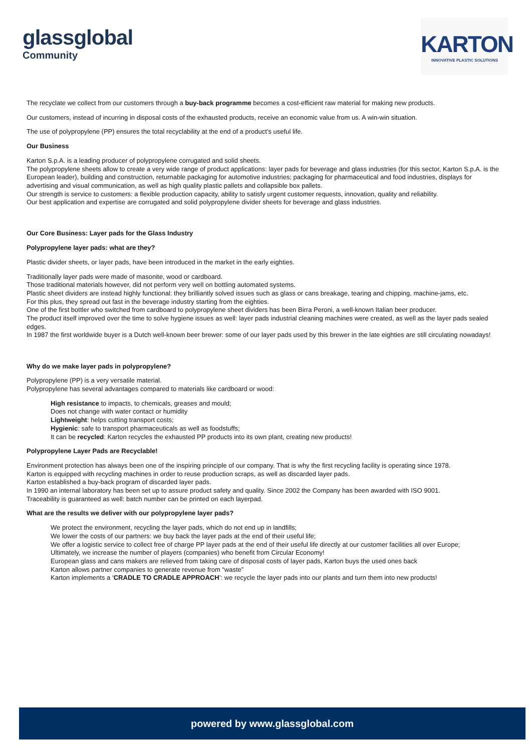glassglobal
Community
KARTON
INNOVATIVE PLASTIC SOLUTIONS
The recyclate we collect from our customers through a buy-back programme becomes a cost-efficient raw material for making new products.
Our customers, instead of incurring in disposal costs of the exhausted products, receive an economic value from us. A win-win situation.
The use of polypropylene (PP) ensures the total recyclability at the end of a product’s useful life.
Our Business
Karton S.p.A. is a leading producer of polypropylene corrugated and solid sheets.
The polypropylene sheets allow to create a very wide range of product applications: layer pads for beverage and glass industries (for this sector, Karton S.p.A. is the European leader), building and construction, returnable packaging for automotive industries; packaging for pharmaceutical and food industries, displays for advertising and visual communication, as well as high quality plastic pallets and collapsible box pallets.
Our strength is service to customers: a flexible production capacity, ability to satisfy urgent customer requests, innovation, quality and reliability.
Our best application and expertise are corrugated and solid polypropylene divider sheets for beverage and glass industries.
Our Core Business: Layer pads for the Glass Industry
Polypropylene layer pads: what are they?
Plastic divider sheets, or layer pads, have been introduced in the market in the early eighties.
Traditionally layer pads were made of masonite, wood or cardboard.
Those traditional materials however, did not perform very well on bottling automated systems.
Plastic sheet dividers are instead highly functional: they brilliantly solved issues such as glass or cans breakage, tearing and chipping, machine-jams, etc.
For this plus, they spread out fast in the beverage industry starting from the eighties.
One of the first bottler who switched from cardboard to polypropylene sheet dividers has been Birra Peroni, a well-known Italian beer producer.
The product itself improved over the time to solve hygiene issues as well: layer pads industrial cleaning machines were created, as well as the layer pads sealed edges.
In 1987 the first worldwide buyer is a Dutch well-known beer brewer: some of our layer pads used by this brewer in the late eighties are still circulating nowadays!
Why do we make layer pads in polypropylene?
Polypropylene (PP) is a very versatile material.
Polypropylene has several advantages compared to materials like cardboard or wood:
High resistance to impacts, to chemicals, greases and mould;
Does not change with water contact or humidity
Lightweight: helps cutting transport costs;
Hygienic: safe to transport pharmaceuticals as well as foodstuffs;
It can be recycled: Karton recycles the exhausted PP products into its own plant, creating new products!
Polypropylene Layer Pads are Recyclable!
Environment protection has always been one of the inspiring principle of our company. That is why the first recycling facility is operating since 1978.
Karton is equipped with recycling machines in order to reuse production scraps, as well as discarded layer pads.
Karton established a buy-back program of discarded layer pads.
In 1990 an internal laboratory has been set up to assure product safety and quality. Since 2002 the Company has been awarded with ISO 9001.
Traceability is guaranteed as well: batch number can be printed on each layerpad.
What are the results we deliver with our polypropylene layer pads?
We protect the environment, recycling the layer pads, which do not end up in landfills;
We lower the costs of our partners: we buy back the layer pads at the end of their useful life;
We offer a logistic service to collect free of charge PP layer pads at the end of their useful life directly at our customer facilities all over Europe;
Ultimately, we increase the number of players (companies) who benefit from Circular Economy!
European glass and cans makers are relieved from taking care of disposal costs of layer pads, Karton buys the used ones back
Karton allows partner companies to generate revenue from “waste”
Karton implements a ‘CRADLE TO CRADLE APPROACH’: we recycle the layer pads into our plants and turn them into new products!
powered by www.glassglobal.com